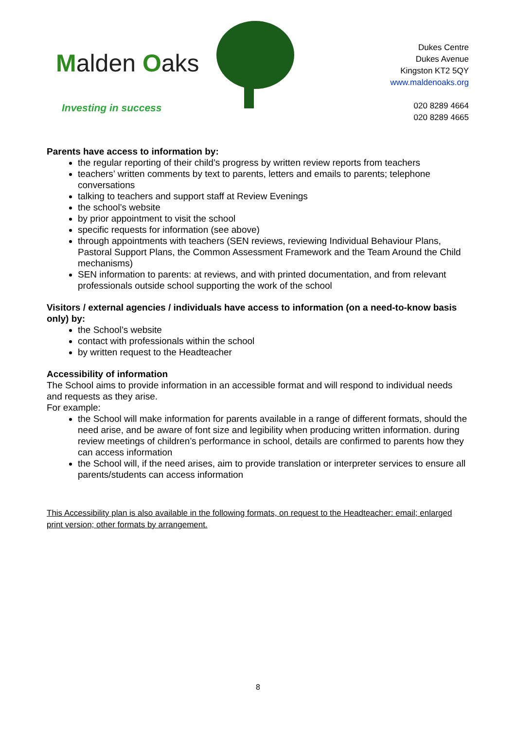Malden Oaks
Investing in success
Dukes Centre
Dukes Avenue
Kingston KT2 5QY
www.maldenoaks.org
020 8289 4664
020 8289 4665
Parents have access to information by:
the regular reporting of their child’s progress by written review reports from teachers
teachers’ written comments by text to parents, letters and emails to parents; telephone conversations
talking to teachers and support staff at Review Evenings
the school’s website
by prior appointment to visit the school
specific requests for information (see above)
through appointments with teachers (SEN reviews, reviewing Individual Behaviour Plans, Pastoral Support Plans, the Common Assessment Framework and the Team Around the Child mechanisms)
SEN information to parents: at reviews, and with printed documentation, and from relevant professionals outside school supporting the work of the school
Visitors / external agencies / individuals have access to information (on a need-to-know basis only) by:
the School’s website
contact with professionals within the school
by written request to the Headteacher
Accessibility of information
The School aims to provide information in an accessible format and will respond to individual needs and requests as they arise.
For example:
the School will make information for parents available in a range of different formats, should the need arise, and be aware of font size and legibility when producing written information. during review meetings of children’s performance in school, details are confirmed to parents how they can access information
the School will, if the need arises, aim to provide translation or interpreter services to ensure all parents/students can access information
This Accessibility plan is also available in the following formats, on request to the Headteacher: email; enlarged print version; other formats by arrangement.
8